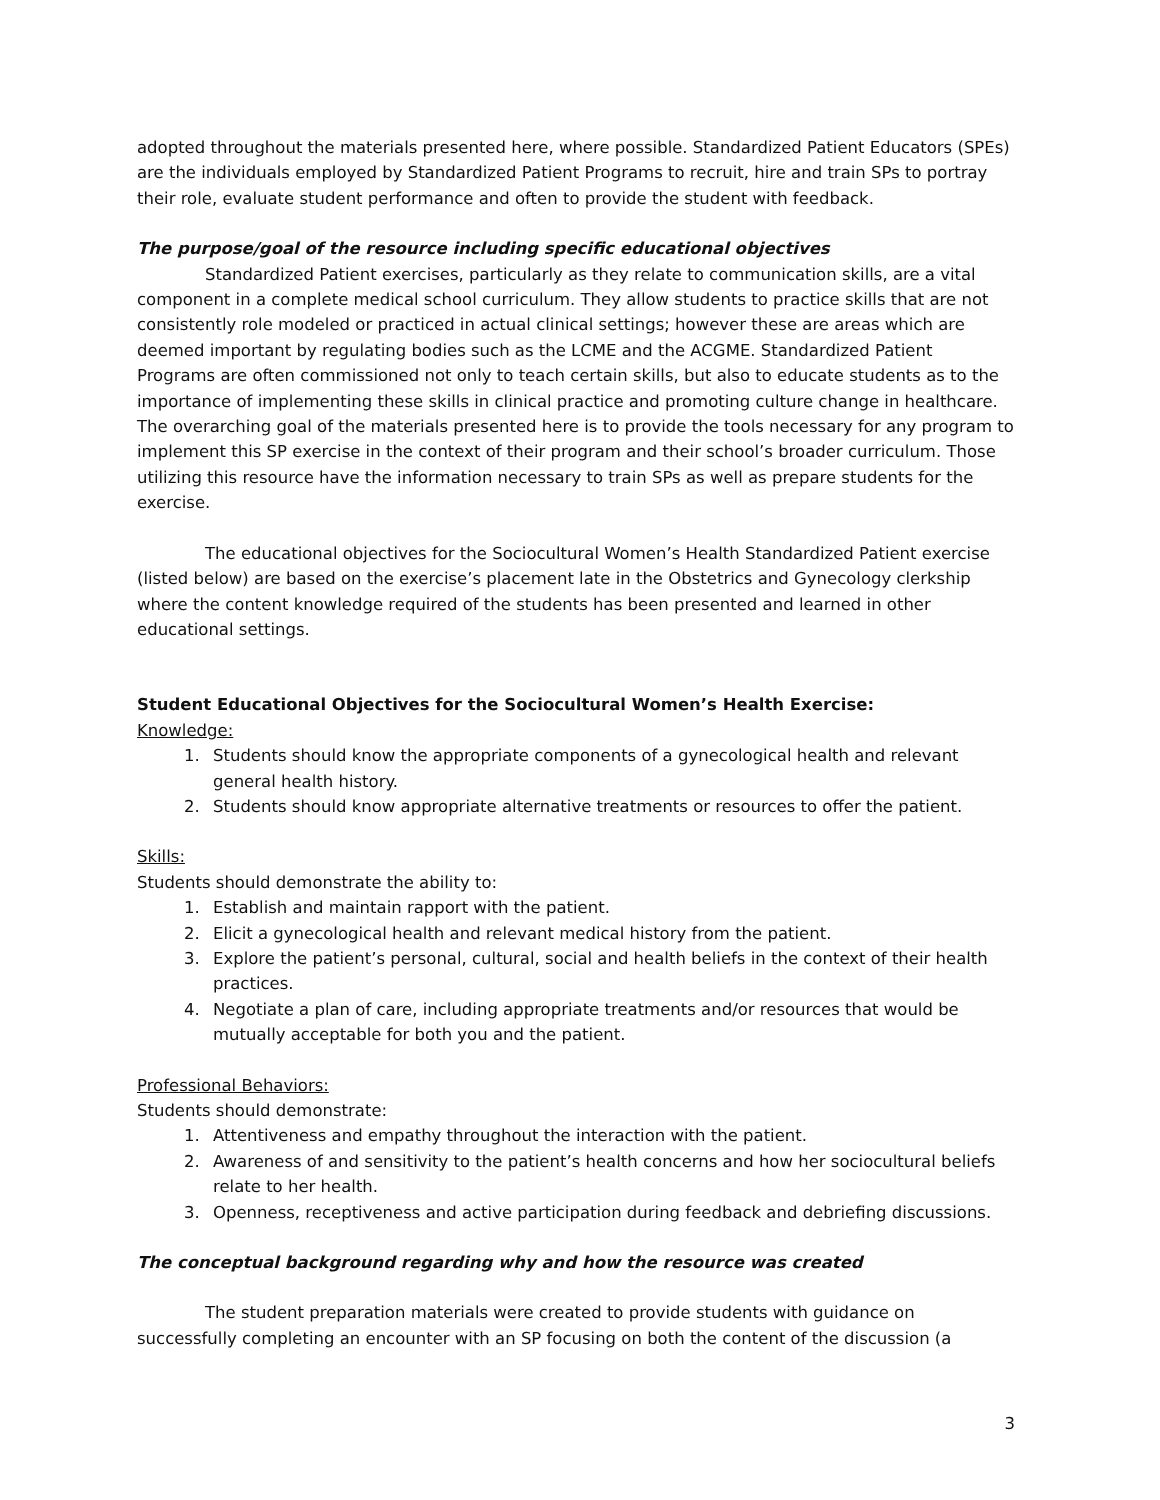adopted throughout the materials presented here, where possible. Standardized Patient Educators (SPEs) are the individuals employed by Standardized Patient Programs to recruit, hire and train SPs to portray their role, evaluate student performance and often to provide the student with feedback.
The purpose/goal of the resource including specific educational objectives
Standardized Patient exercises, particularly as they relate to communication skills, are a vital component in a complete medical school curriculum. They allow students to practice skills that are not consistently role modeled or practiced in actual clinical settings; however these are areas which are deemed important by regulating bodies such as the LCME and the ACGME. Standardized Patient Programs are often commissioned not only to teach certain skills, but also to educate students as to the importance of implementing these skills in clinical practice and promoting culture change in healthcare. The overarching goal of the materials presented here is to provide the tools necessary for any program to implement this SP exercise in the context of their program and their school’s broader curriculum. Those utilizing this resource have the information necessary to train SPs as well as prepare students for the exercise.
The educational objectives for the Sociocultural Women’s Health Standardized Patient exercise (listed below) are based on the exercise’s placement late in the Obstetrics and Gynecology clerkship where the content knowledge required of the students has been presented and learned in other educational settings.
Student Educational Objectives for the Sociocultural Women’s Health Exercise:
Knowledge:
1. Students should know the appropriate components of a gynecological health and relevant general health history.
2. Students should know appropriate alternative treatments or resources to offer the patient.
Skills:
Students should demonstrate the ability to:
1. Establish and maintain rapport with the patient.
2. Elicit a gynecological health and relevant medical history from the patient.
3. Explore the patient’s personal, cultural, social and health beliefs in the context of their health practices.
4. Negotiate a plan of care, including appropriate treatments and/or resources that would be mutually acceptable for both you and the patient.
Professional Behaviors:
Students should demonstrate:
1. Attentiveness and empathy throughout the interaction with the patient.
2. Awareness of and sensitivity to the patient’s health concerns and how her sociocultural beliefs relate to her health.
3. Openness, receptiveness and active participation during feedback and debriefing discussions.
The conceptual background regarding why and how the resource was created
The student preparation materials were created to provide students with guidance on successfully completing an encounter with an SP focusing on both the content of the discussion (a
3